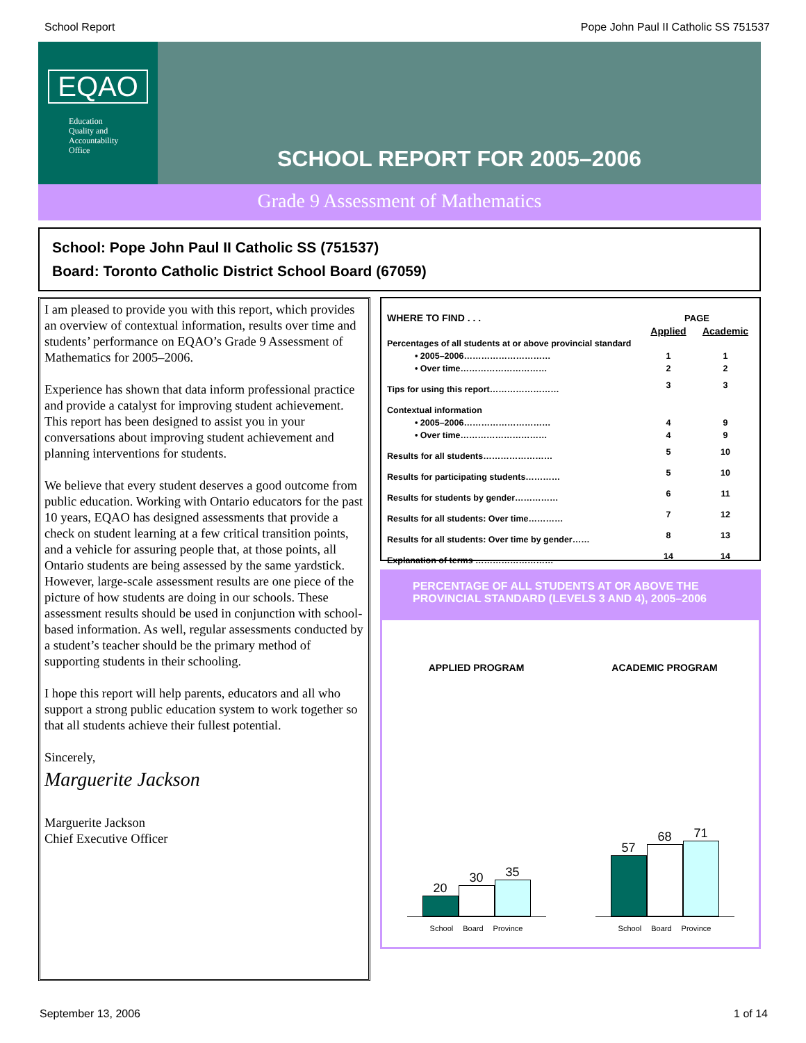School Report Pope John Paul II Catholic SS 751537
EQAO
Education
Quality and
Accountability
Office
SCHOOL REPORT FOR 2005–2006
Grade 9 Assessment of Mathematics
School: Pope John Paul II Catholic SS (751537)
Board: Toronto Catholic District School Board (67059)
I am pleased to provide you with this report, which provides an overview of contextual information, results over time and students’ performance on EQAO’s Grade 9 Assessment of Mathematics for 2005–2006.
Experience has shown that data inform professional practice and provide a catalyst for improving student achievement. This report has been designed to assist you in your conversations about improving student achievement and planning interventions for students.
We believe that every student deserves a good outcome from public education. Working with Ontario educators for the past 10 years, EQAO has designed assessments that provide a check on student learning at a few critical transition points, and a vehicle for assuring people that, at those points, all Ontario students are being assessed by the same yardstick. However, large-scale assessment results are one piece of the picture of how students are doing in our schools. These assessment results should be used in conjunction with school-based information. As well, regular assessments conducted by a student’s teacher should be the primary method of supporting students in their schooling.
I hope this report will help parents, educators and all who support a strong public education system to work together so that all students achieve their fullest potential.
Sincerely,
Marguerite Jackson
Marguerite Jackson
Chief Executive Officer
| WHERE TO FIND . . . | PAGE | |
| | Applied | Academic |
| Percentages of all students at or above provincial standard | | |
| • 2005–2006………………………… | 1 | 1 |
| • Over time………………………… | 2 | 2 |
| Tips for using this report…………………… | 3 | 3 |
| Contextual information | | |
| • 2005–2006………………………… | 4 | 9 |
| • Over time………………………… | 4 | 9 |
| Results for all students…………………… | 5 | 10 |
| Results for participating students………… | 5 | 10 |
| Results for students by gender…………… | 6 | 11 |
| Results for all students: Over time………… | 7 | 12 |
| Results for all students: Over time by gender…… | 8 | 13 |
| Explanation of terms ……………………… | 14 | 14 |
PERCENTAGE OF ALL STUDENTS AT OR ABOVE THE PROVINCIAL STANDARD (LEVELS 3 AND 4), 2005–2006
APPLIED PROGRAM
20
30
35
School Board Province
ACADEMIC PROGRAM
57
68
71
School Board Province
September 13, 2006 1 of 14